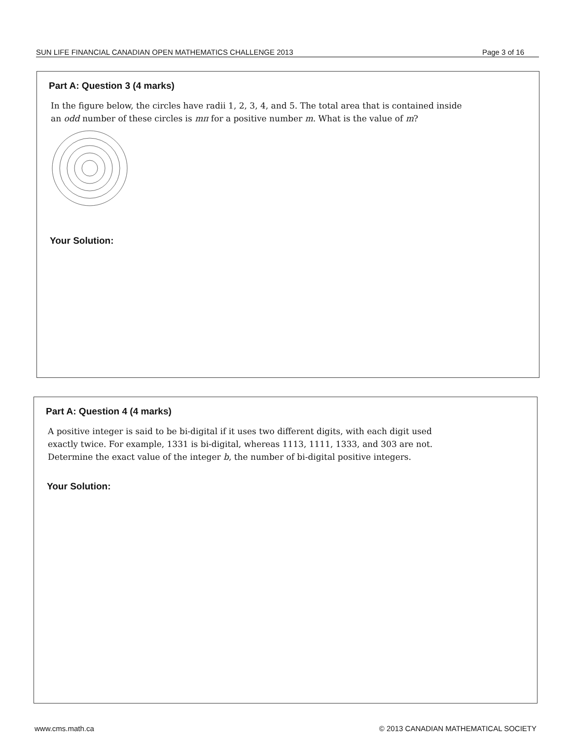SUN LIFE FINANCIAL CANADIAN OPEN MATHEMATICS CHALLENGE 2013 Page 3 of 16
Part A: Question 3 (4 marks)
In the figure below, the circles have radii 1, 2, 3, 4, and 5. The total area that is contained inside an odd number of these circles is mπ for a positive number m. What is the value of m?
Your Solution:
Part A: Question 4 (4 marks)
A positive integer is said to be bi-digital if it uses two different digits, with each digit used exactly twice. For example, 1331 is bi-digital, whereas 1113, 1111, 1333, and 303 are not. Determine the exact value of the integer b, the number of bi-digital positive integers.
Your Solution:
www.cms.math.ca © 2013 CANADIAN MATHEMATICAL SOCIETY